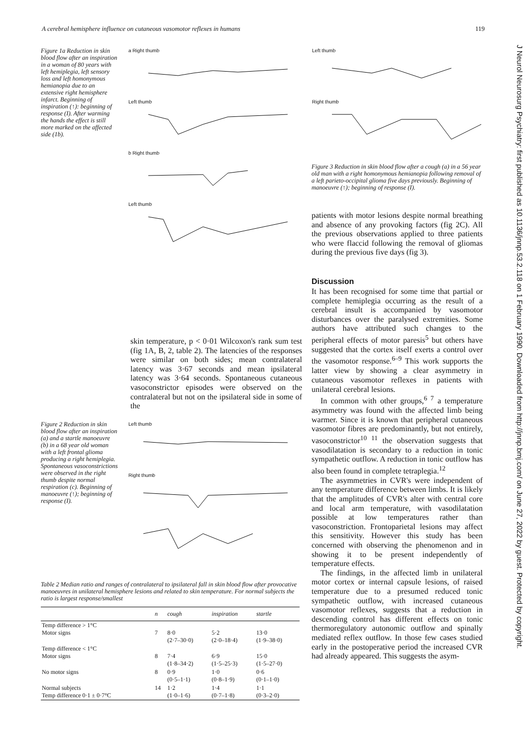A cerebral hemisphere influence on cutaneous vasomotor reflexes in humans 119
J Neurol Neurosurg Psychiatry: first published as 10.1136/jnnp.53.2.118 on 1 February 1990. Downloaded from http://jnnp.bmj.com/ on June 27, 2022 by guest. Protected by copyright.
Figure 1a Reduction in skin blood flow after an inspiration in a woman of 80 years with left hemiplegia, left sensory loss and left homonymous hemianopia due to an extensive right hemisphere infarct. Beginning of inspiration (↑): beginning of response (I). After warming the hands the effect is still more marked on the affected side (1b).
a Right thumb
Left thumb
b Right thumb
Left thumb
skin temperature, p < 0·01 Wilcoxon's rank sum test (fig 1A, B, 2, table 2). The latencies of the responses were similar on both sides; mean contralateral latency was 3·67 seconds and mean ipsilateral latency was 3·64 seconds. Spontaneous cutaneous vasoconstrictor episodes were observed on the contralateral but not on the ipsilateral side in some of the
Figure 2 Reduction in skin blood flow after an inspiration (a) and a startle manoeuvre (b) in a 68 year old woman with a left frontal glioma producing a right hemiplegia. Spontaneous vasoconstrictions were observed in the right thumb despite normal respiration (c). Beginning of manoeuvre (↑); beginning of response (I).
Left thumb
Right thumb
Table 2 Median ratio and ranges of contralateral to ipsilateral fall in skin blood flow after provocative manoeuvres in unilateral hemisphere lesions and related to skin temperature. For normal subjects the ratio is largest response/smallest
| | n | cough | inspiration | startle |
| --- | --- | --- | --- | --- |
| Temp difference > 1°C Motor signs | 7 | 8·0 (2·7–30·0) | 5·2 (2·0–18·4) | 13·0 (1·9–38·0) |
| Temp difference < 1°C Motor signs | 8 | 7·4 (1·8–34·2) | 6·9 (1·5–25·3) | 15·0 (1·5–27·0) |
| No motor signs | 8 | 0·9 (0·5–1·1) | 1·0 (0·8–1·9) | 0·6 (0·1–1·0) |
| Normal subjects Temp difference 0·1 ± 0·7°C | 14 | 1·2 (1·0–1·6) | 1·4 (0·7–1·8) | 1·1 (0·3–2·0) |
Left thumb
Right thumb
Figure 3 Reduction in skin blood flow after a cough (a) in a 56 year old man with a right homonymous hemianopia following removal of a left parieto-occipital glioma five days previously. Beginning of manoeuvre (↑); beginning of response (I).
patients with motor lesions despite normal breathing and absence of any provoking factors (fig 2C). All the previous observations applied to three patients who were flaccid following the removal of gliomas during the previous five days (fig 3).
Discussion
It has been recognised for some time that partial or complete hemiplegia occurring as the result of a cerebral insult is accompanied by vasomotor disturbances over the paralysed extremities. Some authors have attributed such changes to the peripheral effects of motor paresis<sup>5</sup> but others have suggested that the cortex itself exerts a control over the vasomotor response.<sup>6–9</sup> This work supports the latter view by showing a clear asymmetry in cutaneous vasomotor reflexes in patients with unilateral cerebral lesions.
In common with other groups,<sup>6 7</sup> a temperature asymmetry was found with the affected limb being warmer. Since it is known that peripheral cutaneous vasomotor fibres are predominantly, but not entirely, vasoconstrictor<sup>10 11</sup> the observation suggests that vasodilatation is secondary to a reduction in tonic sympathetic outflow. A reduction in tonic outflow has also been found in complete tetraplegia.<sup>12</sup>
The asymmetries in CVR's were independent of any temperature difference between limbs. It is likely that the amplitudes of CVR's alter with central core and local arm temperature, with vasodilatation possible at low temperatures rather than vasoconstriction. Frontoparietal lesions may affect this sensitivity. However this study has been concerned with observing the phenomenon and in showing it to be present independently of temperature effects.
The findings, in the affected limb in unilateral motor cortex or internal capsule lesions, of raised temperature due to a presumed reduced tonic sympathetic outflow, with increased cutaneous vasomotor reflexes, suggests that a reduction in descending control has different effects on tonic thermoregulatory autonomic outflow and spinally mediated reflex outflow. In those few cases studied early in the postoperative period the increased CVR had already appeared. This suggests the asym-